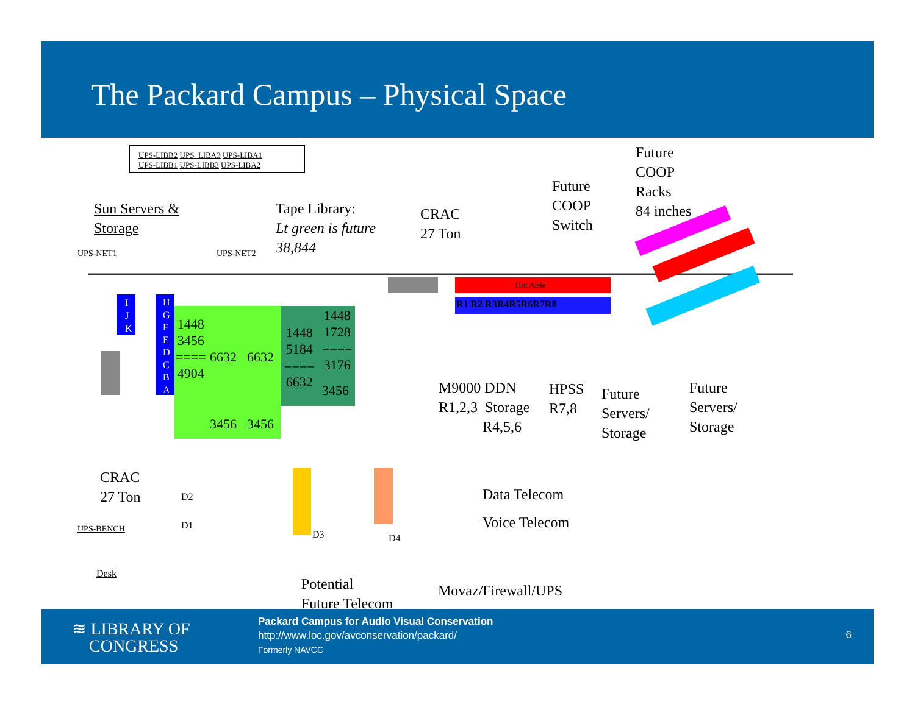The Packard Campus – Physical Space
UPS-LIBB2 UPS_LIBA3 UPS-LIBA1
UPS-LIBB1 UPS-LIBB3 UPS-LIBA2
Future
COOP
Racks
84 inches
Future
COOP
Switch
Sun Servers &
Storage
Tape Library:
Lt green is future
38,844
CRAC
27 Ton
UPS-NET1 UPS-NET2
Hot Aisle
R1 R2 R3R4R5R6R7R8
I
J
K
H
G
F
E
D
C
B
A
1448
3456
====
4904
6632 6632
3456 3456
1448
5184
====
6632
1448
1728
====
3176
3456
M9000 DDN
R1,2,3 Storage
R4,5,6
HPSS
R7,8
Future
Servers/
Storage
Future
Servers/
Storage
CRAC
27 Ton
D2
D1
D3 D4
Data Telecom
Voice Telecom
UPS-BENCH
Desk
Potential
Future Telecom
Movaz/Firewall/UPS
≋ LIBRARY OF
CONGRESS
Packard Campus for Audio Visual Conservation
http://www.loc.gov/avconservation/packard/
Formerly NAVCC
6